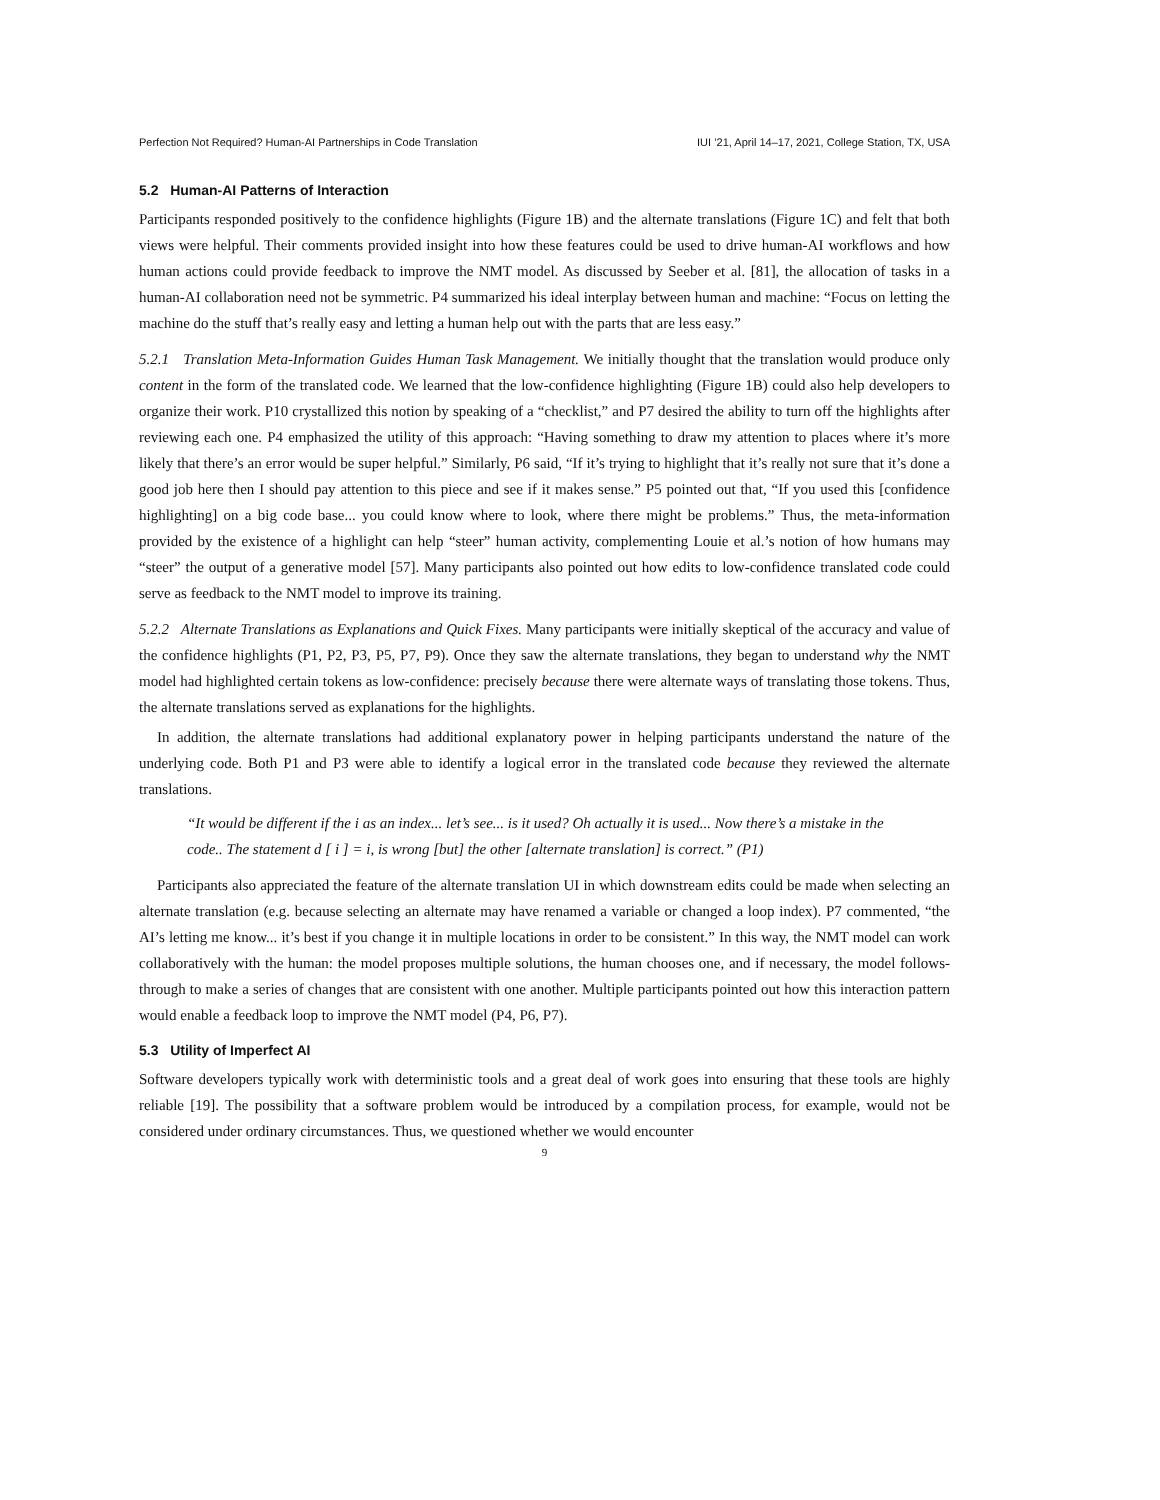Perfection Not Required? Human-AI Partnerships in Code Translation IUI ’21, April 14–17, 2021, College Station, TX, USA
5.2 Human-AI Patterns of Interaction
Participants responded positively to the confidence highlights (Figure 1B) and the alternate translations (Figure 1C) and felt that both views were helpful. Their comments provided insight into how these features could be used to drive human-AI workflows and how human actions could provide feedback to improve the NMT model. As discussed by Seeber et al. [81], the allocation of tasks in a human-AI collaboration need not be symmetric. P4 summarized his ideal interplay between human and machine: “Focus on letting the machine do the stuff that’s really easy and letting a human help out with the parts that are less easy.”
5.2.1 Translation Meta-Information Guides Human Task Management. We initially thought that the translation would produce only content in the form of the translated code. We learned that the low-confidence highlighting (Figure 1B) could also help developers to organize their work. P10 crystallized this notion by speaking of a “checklist,” and P7 desired the ability to turn off the highlights after reviewing each one. P4 emphasized the utility of this approach: “Having something to draw my attention to places where it’s more likely that there’s an error would be super helpful.” Similarly, P6 said, “If it’s trying to highlight that it’s really not sure that it’s done a good job here then I should pay attention to this piece and see if it makes sense.” P5 pointed out that, “If you used this [confidence highlighting] on a big code base... you could know where to look, where there might be problems.” Thus, the meta-information provided by the existence of a highlight can help “steer” human activity, complementing Louie et al.’s notion of how humans may “steer” the output of a generative model [57]. Many participants also pointed out how edits to low-confidence translated code could serve as feedback to the NMT model to improve its training.
5.2.2 Alternate Translations as Explanations and Quick Fixes. Many participants were initially skeptical of the accuracy and value of the confidence highlights (P1, P2, P3, P5, P7, P9). Once they saw the alternate translations, they began to understand why the NMT model had highlighted certain tokens as low-confidence: precisely because there were alternate ways of translating those tokens. Thus, the alternate translations served as explanations for the highlights.
In addition, the alternate translations had additional explanatory power in helping participants understand the nature of the underlying code. Both P1 and P3 were able to identify a logical error in the translated code because they reviewed the alternate translations.
“It would be different if the i as an index... let’s see... is it used? Oh actually it is used... Now there’s a mistake in the code.. The statement d [ i ] = i, is wrong [but] the other [alternate translation] is correct.” (P1)
Participants also appreciated the feature of the alternate translation UI in which downstream edits could be made when selecting an alternate translation (e.g. because selecting an alternate may have renamed a variable or changed a loop index). P7 commented, “the AI’s letting me know... it’s best if you change it in multiple locations in order to be consistent.” In this way, the NMT model can work collaboratively with the human: the model proposes multiple solutions, the human chooses one, and if necessary, the model follows-through to make a series of changes that are consistent with one another. Multiple participants pointed out how this interaction pattern would enable a feedback loop to improve the NMT model (P4, P6, P7).
5.3 Utility of Imperfect AI
Software developers typically work with deterministic tools and a great deal of work goes into ensuring that these tools are highly reliable [19]. The possibility that a software problem would be introduced by a compilation process, for example, would not be considered under ordinary circumstances. Thus, we questioned whether we would encounter
9